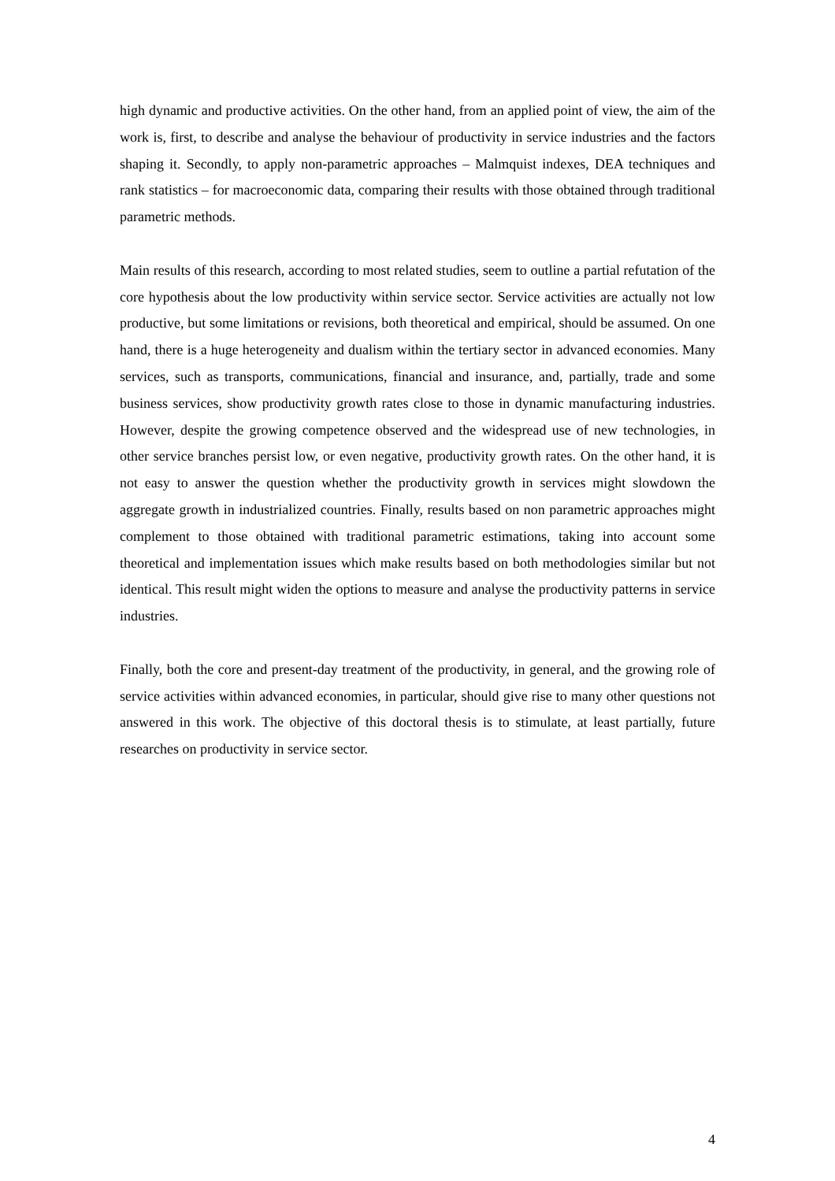high dynamic and productive activities. On the other hand, from an applied point of view, the aim of the work is, first, to describe and analyse the behaviour of productivity in service industries and the factors shaping it. Secondly, to apply non-parametric approaches – Malmquist indexes, DEA techniques and rank statistics – for macroeconomic data, comparing their results with those obtained through traditional parametric methods.
Main results of this research, according to most related studies, seem to outline a partial refutation of the core hypothesis about the low productivity within service sector. Service activities are actually not low productive, but some limitations or revisions, both theoretical and empirical, should be assumed. On one hand, there is a huge heterogeneity and dualism within the tertiary sector in advanced economies. Many services, such as transports, communications, financial and insurance, and, partially, trade and some business services, show productivity growth rates close to those in dynamic manufacturing industries. However, despite the growing competence observed and the widespread use of new technologies, in other service branches persist low, or even negative, productivity growth rates. On the other hand, it is not easy to answer the question whether the productivity growth in services might slowdown the aggregate growth in industrialized countries. Finally, results based on non parametric approaches might complement to those obtained with traditional parametric estimations, taking into account some theoretical and implementation issues which make results based on both methodologies similar but not identical. This result might widen the options to measure and analyse the productivity patterns in service industries.
Finally, both the core and present-day treatment of the productivity, in general, and the growing role of service activities within advanced economies, in particular, should give rise to many other questions not answered in this work. The objective of this doctoral thesis is to stimulate, at least partially, future researches on productivity in service sector.
4